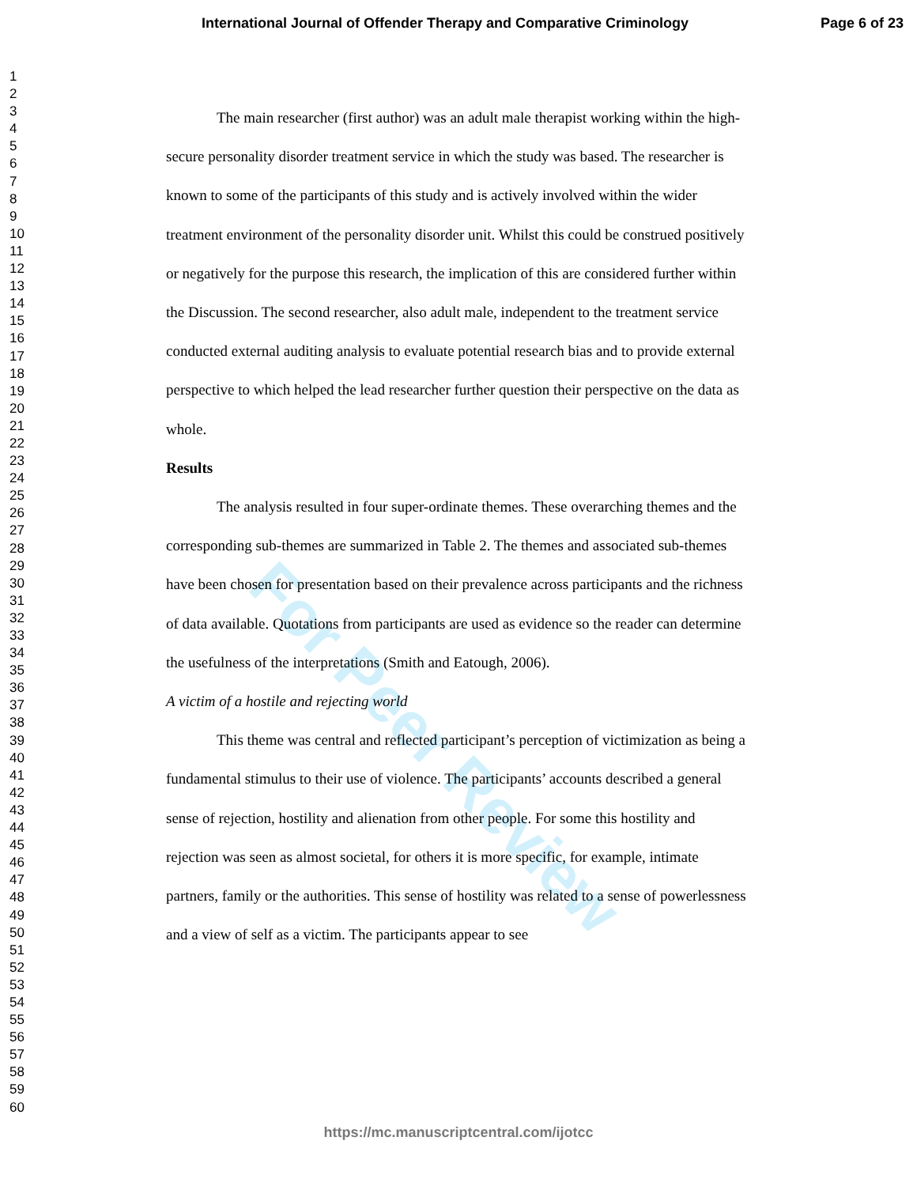International Journal of Offender Therapy and Comparative Criminology Page 6 of 23
1
2
3
4
5
6
7
8
9
10
11
12
13
14
15
16
17
18
19
20
21
22
23
24
25
26
27
28
29
30
31
32
33
34
35
36
37
38
39
40
41
42
43
44
45
46
47
48
49
50
51
52
53
54
55
56
57
58
59
60
For Peer Review
The main researcher (first author) was an adult male therapist working within the high-secure personality disorder treatment service in which the study was based. The researcher is known to some of the participants of this study and is actively involved within the wider treatment environment of the personality disorder unit. Whilst this could be construed positively or negatively for the purpose this research, the implication of this are considered further within the Discussion. The second researcher, also adult male, independent to the treatment service conducted external auditing analysis to evaluate potential research bias and to provide external perspective to which helped the lead researcher further question their perspective on the data as whole.
Results
The analysis resulted in four super-ordinate themes. These overarching themes and the corresponding sub-themes are summarized in Table 2. The themes and associated sub-themes have been chosen for presentation based on their prevalence across participants and the richness of data available. Quotations from participants are used as evidence so the reader can determine the usefulness of the interpretations (Smith and Eatough, 2006).
A victim of a hostile and rejecting world
This theme was central and reflected participant’s perception of victimization as being a fundamental stimulus to their use of violence. The participants’ accounts described a general sense of rejection, hostility and alienation from other people. For some this hostility and rejection was seen as almost societal, for others it is more specific, for example, intimate partners, family or the authorities. This sense of hostility was related to a sense of powerlessness and a view of self as a victim. The participants appear to see
https://mc.manuscriptcentral.com/ijotcc